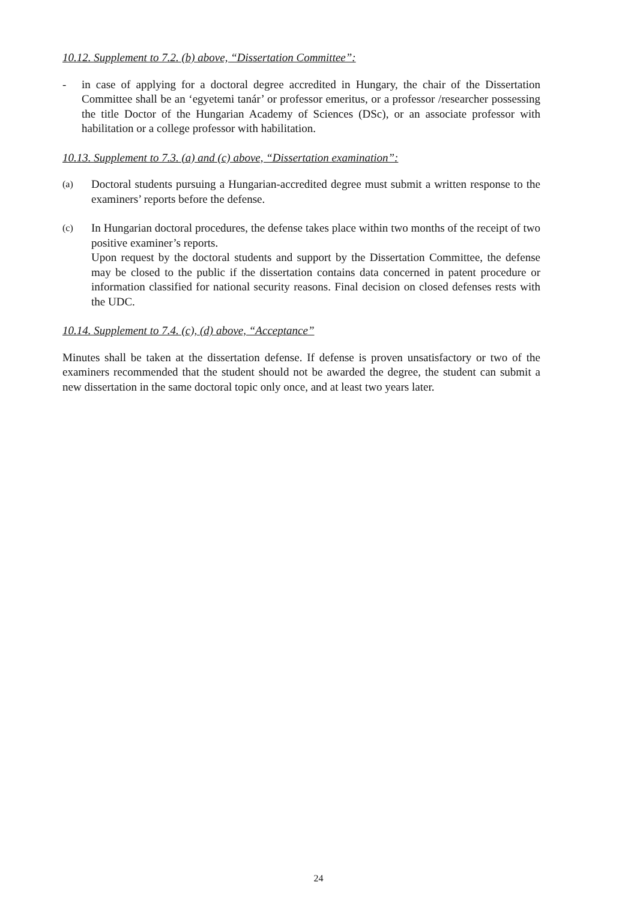10.12. Supplement to 7.2. (b) above, “Dissertation Committee”:
- in case of applying for a doctoral degree accredited in Hungary, the chair of the Dissertation Committee shall be an ‘egyetemi tanár’ or professor emeritus, or a professor /researcher possessing the title Doctor of the Hungarian Academy of Sciences (DSc), or an associate professor with habilitation or a college professor with habilitation.
10.13. Supplement to 7.3. (a) and (c) above, “Dissertation examination”:
(a)
Doctoral students pursuing a Hungarian-accredited degree must submit a written response to the examiners’ reports before the defense.
(c)
In Hungarian doctoral procedures, the defense takes place within two months of the receipt of two positive examiner’s reports.
Upon request by the doctoral students and support by the Dissertation Committee, the defense may be closed to the public if the dissertation contains data concerned in patent procedure or information classified for national security reasons. Final decision on closed defenses rests with the UDC.
10.14. Supplement to 7.4. (c), (d) above, “Acceptance”
Minutes shall be taken at the dissertation defense. If defense is proven unsatisfactory or two of the examiners recommended that the student should not be awarded the degree, the student can submit a new dissertation in the same doctoral topic only once, and at least two years later.
24